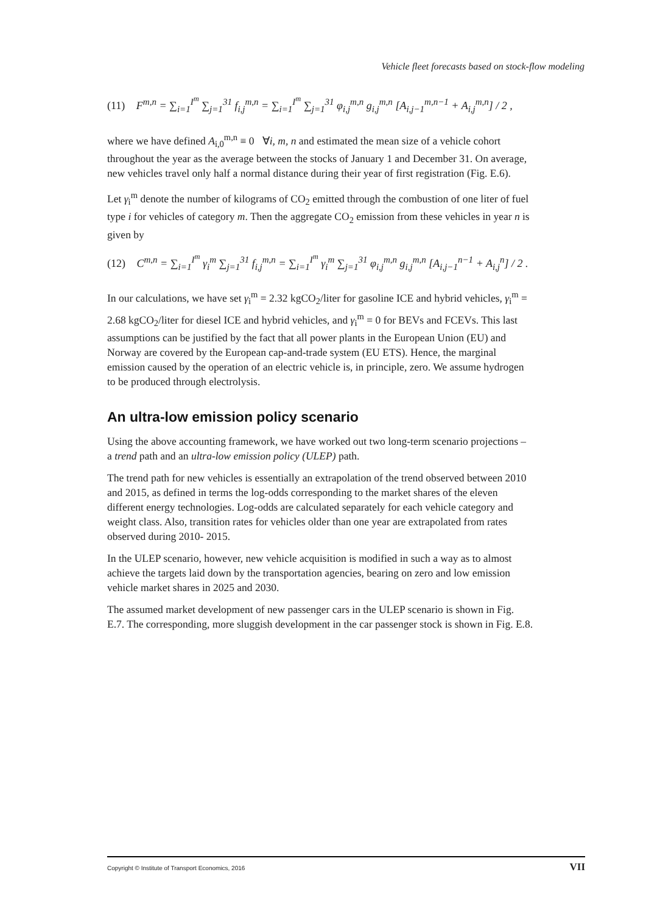Vehicle fleet forecasts based on stock-flow modeling
(11) F<sup>m,n</sup> = ∑<sub>i=1</sub><sup>I<sup>m</sup></sup> ∑<sub>j=1</sub><sup>31</sup> f<sub>i,j</sub><sup>m,n</sup> = ∑<sub>i=1</sub><sup>I<sup>m</sup></sup> ∑<sub>j=1</sub><sup>31</sup> φ<sub>i,j</sub><sup>m,n</sup> g<sub>i,j</sub><sup>m,n</sup> [A<sub>i,j−1</sub><sup>m,n−1</sup> + A<sub>i,j</sub><sup>m,n</sup>] / 2 ,
where we have defined A<sub>i,0</sub><sup>m,n</sup> ≡ 0 ∀i, m, n and estimated the mean size of a vehicle cohort throughout the year as the average between the stocks of January 1 and December 31. On average, new vehicles travel only half a normal distance during their year of first registration (Fig. E.6).
Let γ<sub>i</sub><sup>m</sup> denote the number of kilograms of CO<sub>2</sub> emitted through the combustion of one liter of fuel type i for vehicles of category m. Then the aggregate CO<sub>2</sub> emission from these vehicles in year n is given by
(12) C<sup>m,n</sup> = ∑<sub>i=1</sub><sup>I<sup>m</sup></sup> γ<sub>i</sub><sup>m</sup> ∑<sub>j=1</sub><sup>31</sup> f<sub>i,j</sub><sup>m,n</sup> = ∑<sub>i=1</sub><sup>I<sup>m</sup></sup> γ<sub>i</sub><sup>m</sup> ∑<sub>j=1</sub><sup>31</sup> φ<sub>i,j</sub><sup>m,n</sup> g<sub>i,j</sub><sup>m,n</sup> [A<sub>i,j−1</sub><sup>n−1</sup> + A<sub>i,j</sub><sup>n</sup>] / 2 .
In our calculations, we have set γ<sub>i</sub><sup>m</sup> = 2.32 kgCO<sub>2</sub>/liter for gasoline ICE and hybrid vehicles, γ<sub>i</sub><sup>m</sup> = 2.68 kgCO<sub>2</sub>/liter for diesel ICE and hybrid vehicles, and γ<sub>i</sub><sup>m</sup> = 0 for BEVs and FCEVs. This last assumptions can be justified by the fact that all power plants in the European Union (EU) and Norway are covered by the European cap-and-trade system (EU ETS). Hence, the marginal emission caused by the operation of an electric vehicle is, in principle, zero. We assume hydrogen to be produced through electrolysis.
An ultra-low emission policy scenario
Using the above accounting framework, we have worked out two long-term scenario projections – a trend path and an ultra-low emission policy (ULEP) path.
The trend path for new vehicles is essentially an extrapolation of the trend observed between 2010 and 2015, as defined in terms the log-odds corresponding to the market shares of the eleven different energy technologies. Log-odds are calculated separately for each vehicle category and weight class. Also, transition rates for vehicles older than one year are extrapolated from rates observed during 2010- 2015.
In the ULEP scenario, however, new vehicle acquisition is modified in such a way as to almost achieve the targets laid down by the transportation agencies, bearing on zero and low emission vehicle market shares in 2025 and 2030.
The assumed market development of new passenger cars in the ULEP scenario is shown in Fig. E.7. The corresponding, more sluggish development in the car passenger stock is shown in Fig. E.8.
Copyright © Institute of Transport Economics, 2016 VII